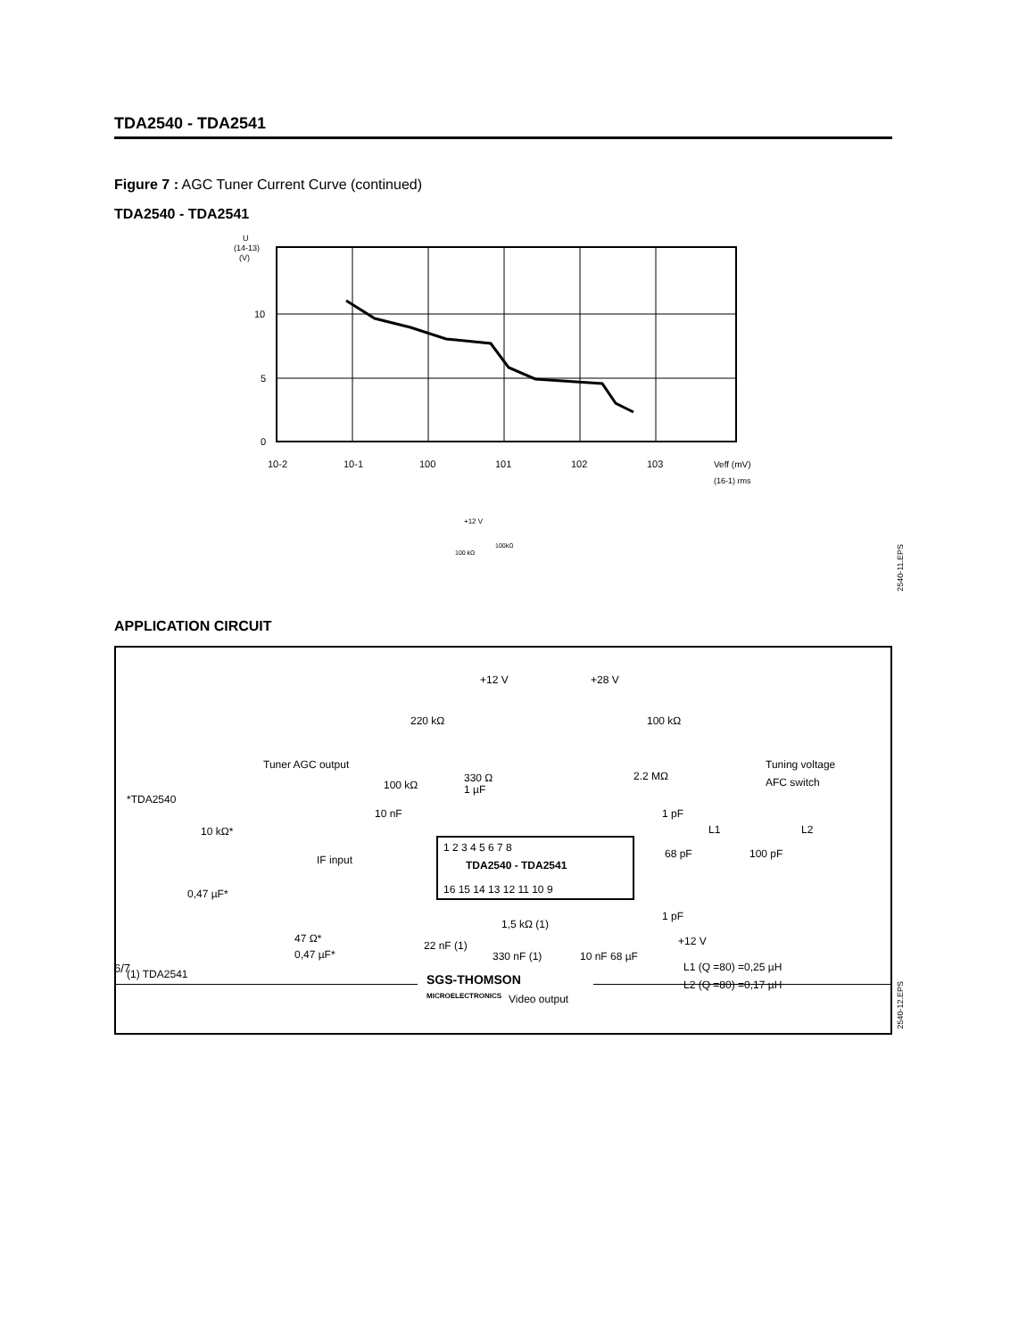TDA2540 - TDA2541
Figure 7 : AGC Tuner Current Curve (continued)
TDA2540 - TDA2541
U
(14-13)
(V)
10
5
0
10-2
10-1
100
101
102
103
Veff (mV)
(16-1) rms
+12 V
100 kΩ
100kΩ
2540-11.EPS
APPLICATION CIRCUIT
+12 V
+28 V
220 kΩ
100 kΩ
Tuner AGC output
Tuning voltage
100 kΩ
330 Ω
1 µF
2.2 MΩ
AFC switch
*TDA2540
10 nF
10 kΩ*
IF input
0,47 µF*
1 2 3 4 5 6 7 8
TDA2540 - TDA2541
16 15 14 13 12 11 10 9
1 pF
L1
L2
68 pF
100 pF
1 pF
+12 V
47 Ω*
0,47 µF*
22 nF (1)
1,5 kΩ (1)
330 nF (1)
10 nF 68 µF
L1 (Q =80) =0,25 µH
L2 (Q =80) =0,17 µH
(1) TDA2541
Video output
2540-12.EPS
6/7
SGS-THOMSON
MICROELECTRONICS